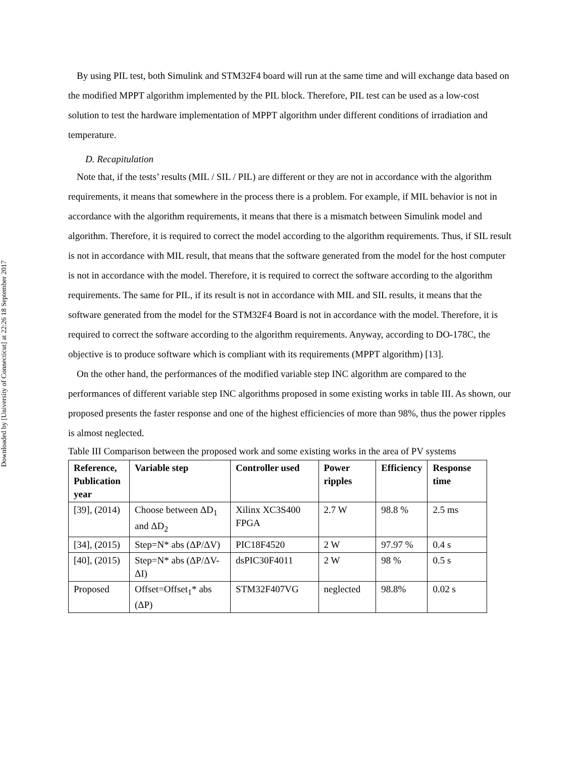Downloaded by [University of Connecticut] at 22:26 18 September 2017
By using PIL test, both Simulink and STM32F4 board will run at the same time and will exchange data based on the modified MPPT algorithm implemented by the PIL block. Therefore, PIL test can be used as a low-cost solution to test the hardware implementation of MPPT algorithm under different conditions of irradiation and temperature.
D. Recapitulation
Note that, if the tests’ results (MIL / SIL / PIL) are different or they are not in accordance with the algorithm requirements, it means that somewhere in the process there is a problem. For example, if MIL behavior is not in accordance with the algorithm requirements, it means that there is a mismatch between Simulink model and algorithm. Therefore, it is required to correct the model according to the algorithm requirements. Thus, if SIL result is not in accordance with MIL result, that means that the software generated from the model for the host computer is not in accordance with the model. Therefore, it is required to correct the software according to the algorithm requirements. The same for PIL, if its result is not in accordance with MIL and SIL results, it means that the software generated from the model for the STM32F4 Board is not in accordance with the model. Therefore, it is required to correct the software according to the algorithm requirements. Anyway, according to DO-178C, the objective is to produce software which is compliant with its requirements (MPPT algorithm) [13].
On the other hand, the performances of the modified variable step INC algorithm are compared to the performances of different variable step INC algorithms proposed in some existing works in table III. As shown, our proposed presents the faster response and one of the highest efficiencies of more than 98%, thus the power ripples is almost neglected.
Table III Comparison between the proposed work and some existing works in the area of PV systems
| Reference, Publication year | Variable step | Controller used | Power ripples | Efficiency | Response time |
| --- | --- | --- | --- | --- | --- |
| [39], (2014) | Choose between ΔD<sub>1</sub> and ΔD<sub>2</sub> | Xilinx XC3S400 FPGA | 2.7 W | 98.8 % | 2.5 ms |
| [34], (2015) | Step=N* abs (ΔP/ΔV) | PIC18F4520 | 2 W | 97.97 % | 0.4 s |
| [40], (2015) | Step=N* abs (ΔP/ΔV- ΔI) | dsPIC30F4011 | 2 W | 98 % | 0.5 s |
| Proposed | Offset=Offset<sub>1</sub>* abs (ΔP) | STM32F407VG | neglected | 98.8% | 0.02 s |